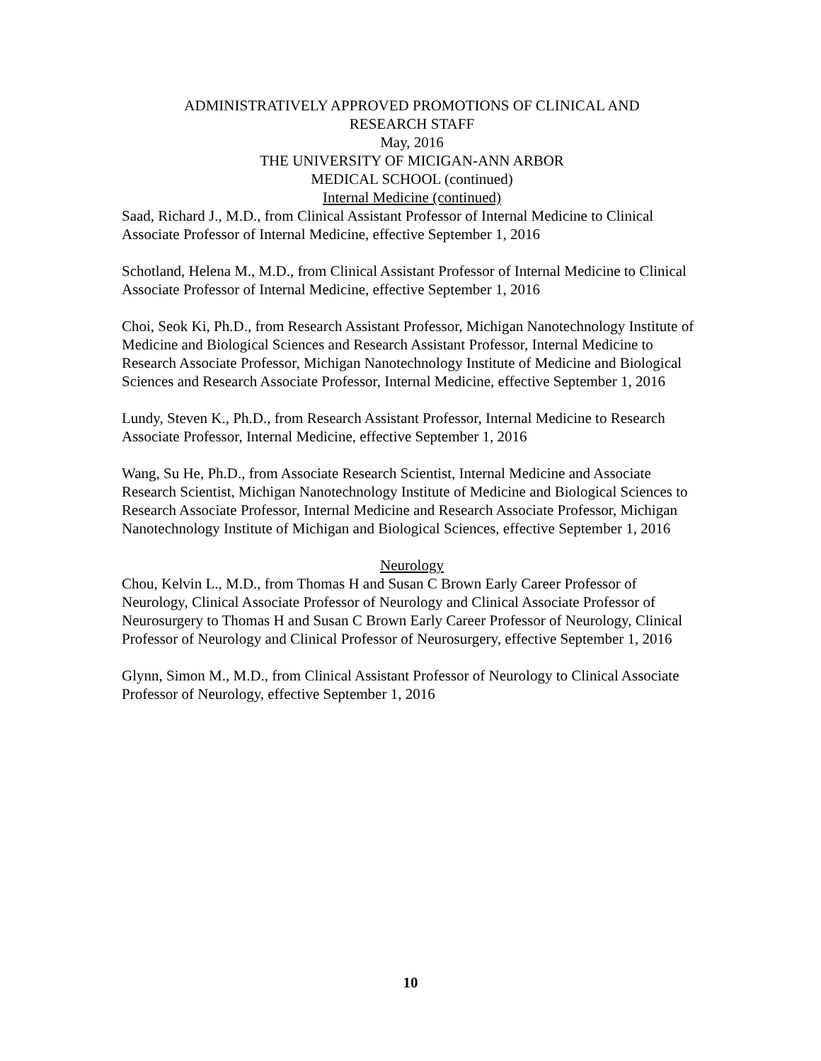ADMINISTRATIVELY APPROVED PROMOTIONS OF CLINICAL AND
RESEARCH STAFF
May, 2016
THE UNIVERSITY OF MICIGAN-ANN ARBOR
MEDICAL SCHOOL (continued)
Internal Medicine (continued)
Saad, Richard J., M.D., from Clinical Assistant Professor of Internal Medicine to Clinical Associate Professor of Internal Medicine, effective September 1, 2016
Schotland, Helena M., M.D., from Clinical Assistant Professor of Internal Medicine to Clinical Associate Professor of Internal Medicine, effective September 1, 2016
Choi, Seok Ki, Ph.D., from Research Assistant Professor, Michigan Nanotechnology Institute of Medicine and Biological Sciences and Research Assistant Professor, Internal Medicine to Research Associate Professor, Michigan Nanotechnology Institute of Medicine and Biological Sciences and Research Associate Professor, Internal Medicine, effective September 1, 2016
Lundy, Steven K., Ph.D., from Research Assistant Professor, Internal Medicine to Research Associate Professor, Internal Medicine, effective September 1, 2016
Wang, Su He, Ph.D., from Associate Research Scientist, Internal Medicine and Associate Research Scientist, Michigan Nanotechnology Institute of Medicine and Biological Sciences to Research Associate Professor, Internal Medicine and Research Associate Professor, Michigan Nanotechnology Institute of Michigan and Biological Sciences, effective September 1, 2016
Neurology
Chou, Kelvin L., M.D., from Thomas H and Susan C Brown Early Career Professor of Neurology, Clinical Associate Professor of Neurology and Clinical Associate Professor of Neurosurgery to Thomas H and Susan C Brown Early Career Professor of Neurology, Clinical Professor of Neurology and Clinical Professor of Neurosurgery, effective September 1, 2016
Glynn, Simon M., M.D., from Clinical Assistant Professor of Neurology to Clinical Associate Professor of Neurology, effective September 1, 2016
10